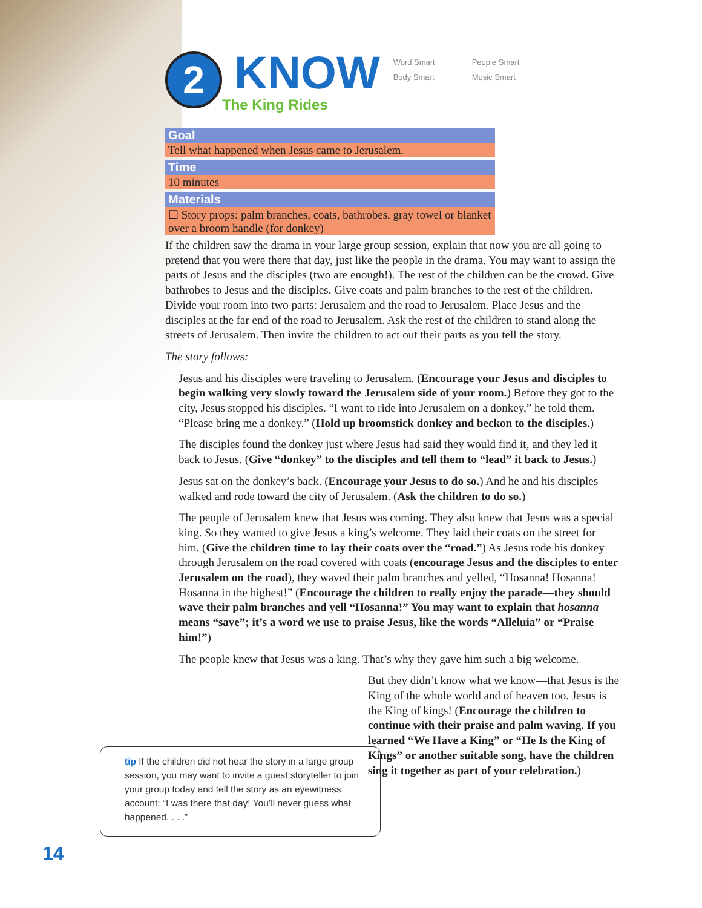2
KNOW
The King Rides
Word Smart People Smart Body Smart Music Smart
Goal
Tell what happened when Jesus came to Jerusalem.
Time
10 minutes
Materials
☐ Story props: palm branches, coats, bathrobes, gray towel or blanket over a broom handle (for donkey)
If the children saw the drama in your large group session, explain that now you are all going to pretend that you were there that day, just like the people in the drama. You may want to assign the parts of Jesus and the disciples (two are enough!). The rest of the children can be the crowd. Give bathrobes to Jesus and the disciples. Give coats and palm branches to the rest of the children. Divide your room into two parts: Jerusalem and the road to Jerusalem. Place Jesus and the disciples at the far end of the road to Jerusalem. Ask the rest of the children to stand along the streets of Jerusalem. Then invite the children to act out their parts as you tell the story.
The story follows:
Jesus and his disciples were traveling to Jerusalem. (Encourage your Jesus and disciples to begin walking very slowly toward the Jerusalem side of your room.) Before they got to the city, Jesus stopped his disciples. “I want to ride into Jerusalem on a donkey,” he told them. “Please bring me a donkey.” (Hold up broomstick donkey and beckon to the disciples.)
The disciples found the donkey just where Jesus had said they would find it, and they led it back to Jesus. (Give “donkey” to the disciples and tell them to “lead” it back to Jesus.)
Jesus sat on the donkey’s back. (Encourage your Jesus to do so.) And he and his disciples walked and rode toward the city of Jerusalem. (Ask the children to do so.)
The people of Jerusalem knew that Jesus was coming. They also knew that Jesus was a special king. So they wanted to give Jesus a king’s welcome. They laid their coats on the street for him. (Give the children time to lay their coats over the “road.”) As Jesus rode his donkey through Jerusalem on the road covered with coats (encourage Jesus and the disciples to enter Jerusalem on the road), they waved their palm branches and yelled, “Hosanna! Hosanna! Hosanna in the highest!” (Encourage the children to really enjoy the parade—they should wave their palm branches and yell “Hosanna!” You may want to explain that hosanna means “save”; it’s a word we use to praise Jesus, like the words “Alleluia” or “Praise him!”)
The people knew that Jesus was a king. That’s why they gave him such a big welcome.
But they didn’t know what we know—that Jesus is the King of the whole world and of heaven too. Jesus is the King of kings! (Encourage the children to continue with their praise and palm waving. If you learned “We Have a King” or “He Is the King of Kings” or another suitable song, have the children sing it together as part of your celebration.)
tip If the children did not hear the story in a large group session, you may want to invite a guest storyteller to join your group today and tell the story as an eyewitness account: “I was there that day! You’ll never guess what happened. . . .”
14